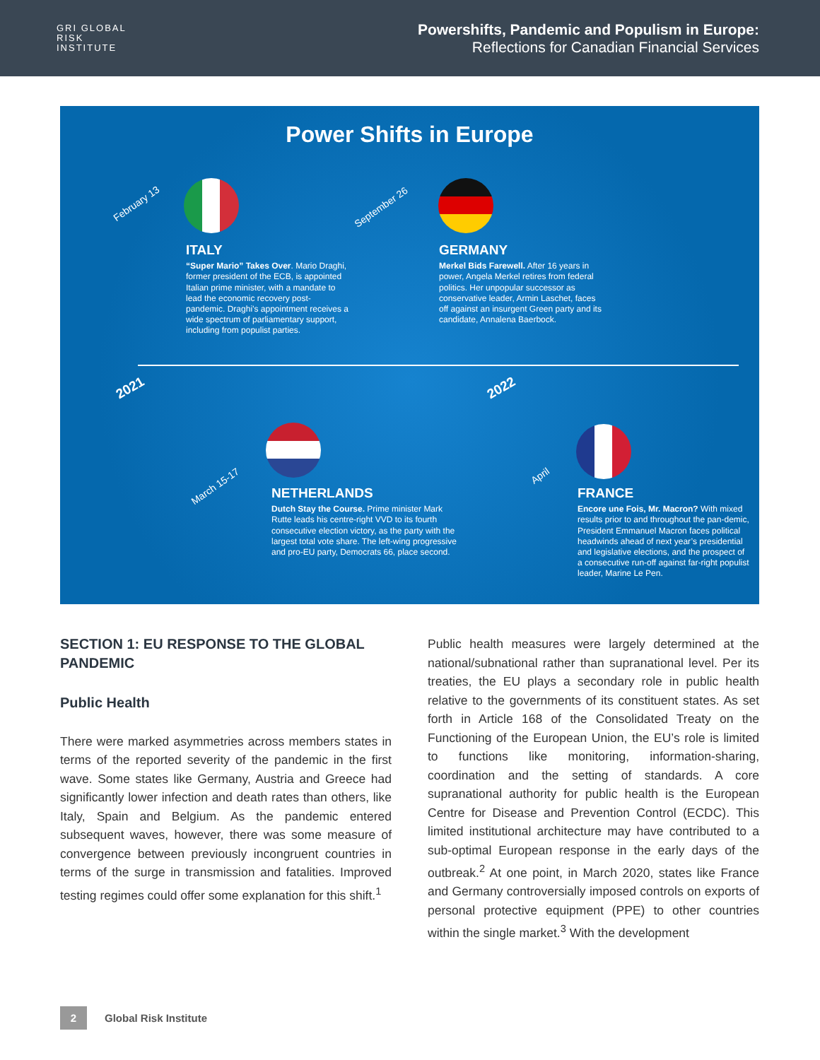GRI GLOBAL
RISK
INSTITUTE
Powershifts, Pandemic and Populism in Europe:
Reflections for Canadian Financial Services
Power Shifts in Europe
February 13
ITALY
“Super Mario” Takes Over. Mario Draghi, former president of the ECB, is appointed Italian prime minister, with a mandate to lead the economic recovery post-pandemic. Draghi’s appointment receives a wide spectrum of parliamentary support, including from populist parties.
September 26
GERMANY
Merkel Bids Farewell. After 16 years in power, Angela Merkel retires from federal politics. Her unpopular successor as conservative leader, Armin Laschet, faces off against an insurgent Green party and its candidate, Annalena Baerbock.
2021 2022
March 15-17
NETHERLANDS
Dutch Stay the Course. Prime minister Mark Rutte leads his centre-right VVD to its fourth consecutive election victory, as the party with the largest total vote share. The left-wing progressive and pro-EU party, Democrats 66, place second.
April
FRANCE
Encore une Fois, Mr. Macron? With mixed results prior to and throughout the pan-demic, President Emmanuel Macron faces political headwinds ahead of next year’s presidential and legislative elections, and the prospect of a consecutive run-off against far-right populist leader, Marine Le Pen.
SECTION 1: EU RESPONSE TO THE GLOBAL PANDEMIC
Public Health
There were marked asymmetries across members states in terms of the reported severity of the pandemic in the first wave. Some states like Germany, Austria and Greece had significantly lower infection and death rates than others, like Italy, Spain and Belgium. As the pandemic entered subsequent waves, however, there was some measure of convergence between previously incongruent countries in terms of the surge in transmission and fatalities. Improved testing regimes could offer some explanation for this shift.<sup>1</sup>
Public health measures were largely determined at the national/subnational rather than supranational level. Per its treaties, the EU plays a secondary role in public health relative to the governments of its constituent states. As set forth in Article 168 of the Consolidated Treaty on the Functioning of the European Union, the EU’s role is limited to functions like monitoring, information-sharing, coordination and the setting of standards. A core supranational authority for public health is the European Centre for Disease and Prevention Control (ECDC). This limited institutional architecture may have contributed to a sub-optimal European response in the early days of the outbreak.<sup>2</sup> At one point, in March 2020, states like France and Germany controversially imposed controls on exports of personal protective equipment (PPE) to other countries within the single market.<sup>3</sup> With the development
2
Global Risk Institute